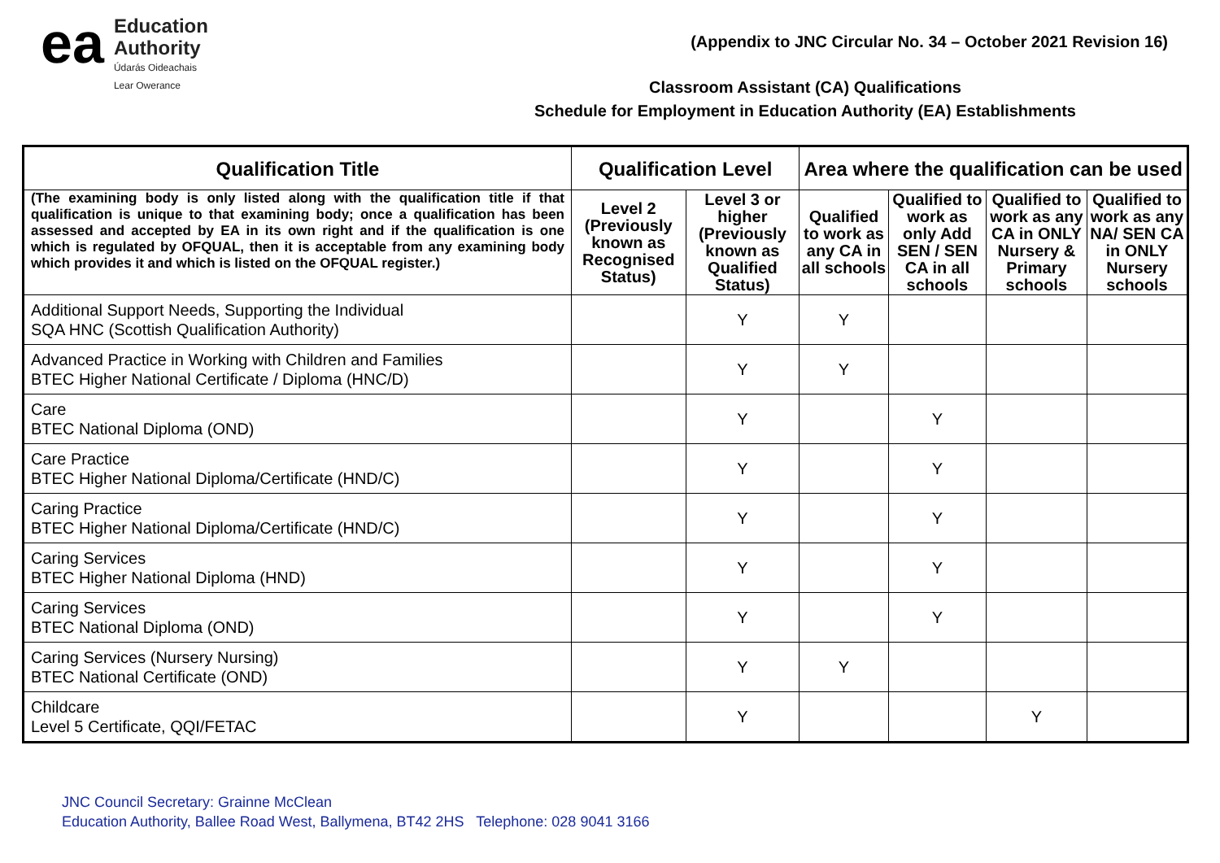ea
Education
Authority
Údarás Oideachais
Lear Owerance
(Appendix to JNC Circular No. 34 – October 2021 Revision 16)
Classroom Assistant (CA) Qualifications
Schedule for Employment in Education Authority (EA) Establishments
| Qualification Title | Qualification Level | | Area where the qualification can be used | | | |
| --- | --- | --- | --- | --- | --- | --- |
| (The examining body is only listed along with the qualification title if that qualification is unique to that examining body; once a qualification has been assessed and accepted by EA in its own right and if the qualification is one which is regulated by OFQUAL, then it is acceptable from any examining body which provides it and which is listed on the OFQUAL register.) | Level 2 (Previously known as Recognised Status) | Level 3 or higher (Previously known as Qualified Status) | Qualified to work as any CA in all schools | Qualified to work as only Add SEN / SEN CA in all schools | Qualified to work as any CA in ONLY Nursery & Primary schools | Qualified to work as any NA/ SEN CA in ONLY Nursery schools |
| Additional Support Needs, Supporting the Individual SQA HNC (Scottish Qualification Authority) | | Y | Y | | | |
| Advanced Practice in Working with Children and Families BTEC Higher National Certificate / Diploma (HNC/D) | | Y | Y | | | |
| Care BTEC National Diploma (OND) | | Y | | Y | | |
| Care Practice BTEC Higher National Diploma/Certificate (HND/C) | | Y | | Y | | |
| Caring Practice BTEC Higher National Diploma/Certificate (HND/C) | | Y | | Y | | |
| Caring Services BTEC Higher National Diploma (HND) | | Y | | Y | | |
| Caring Services BTEC National Diploma (OND) | | Y | | Y | | |
| Caring Services (Nursery Nursing) BTEC National Certificate (OND) | | Y | Y | | | |
| Childcare Level 5 Certificate, QQI/FETAC | | Y | | | Y | |
JNC Council Secretary: Grainne McClean
Education Authority, Ballee Road West, Ballymena, BT42 2HS Telephone: 028 9041 3166